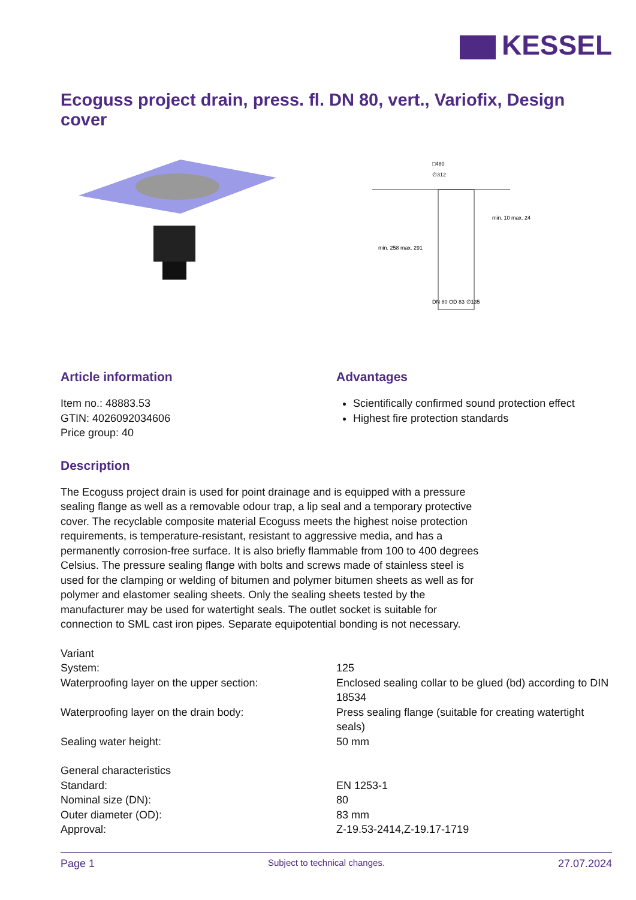KESSEL
Ecoguss project drain, press. fl. DN 80, vert., Variofix, Design cover
□480
∅312
DN 80 OD 83 ∅135
min. 258 max. 291
min. 10 max. 24
Article information
Item no.: 48883.53
GTIN: 4026092034606
Price group: 40
Advantages
Scientifically confirmed sound protection effect
Highest fire protection standards
Description
The Ecoguss project drain is used for point drainage and is equipped with a pressure sealing flange as well as a removable odour trap, a lip seal and a temporary protective cover. The recyclable composite material Ecoguss meets the highest noise protection requirements, is temperature-resistant, resistant to aggressive media, and has a permanently corrosion-free surface. It is also briefly flammable from 100 to 400 degrees Celsius. The pressure sealing flange with bolts and screws made of stainless steel is used for the clamping or welding of bitumen and polymer bitumen sheets as well as for polymer and elastomer sealing sheets. Only the sealing sheets tested by the manufacturer may be used for watertight seals. The outlet socket is suitable for connection to SML cast iron pipes. Separate equipotential bonding is not necessary.
| Variant | |
| System: | 125 |
| Waterproofing layer on the upper section: | Enclosed sealing collar to be glued (bd) according to DIN 18534 |
| Waterproofing layer on the drain body: | Press sealing flange (suitable for creating watertight seals) |
| Sealing water height: | 50 mm |
| General characteristics | |
| Standard: | EN 1253-1 |
| Nominal size (DN): | 80 |
| Outer diameter (OD): | 83 mm |
| Approval: | Z-19.53-2414,Z-19.17-1719 |
Page 1 Subject to technical changes. 27.07.2024